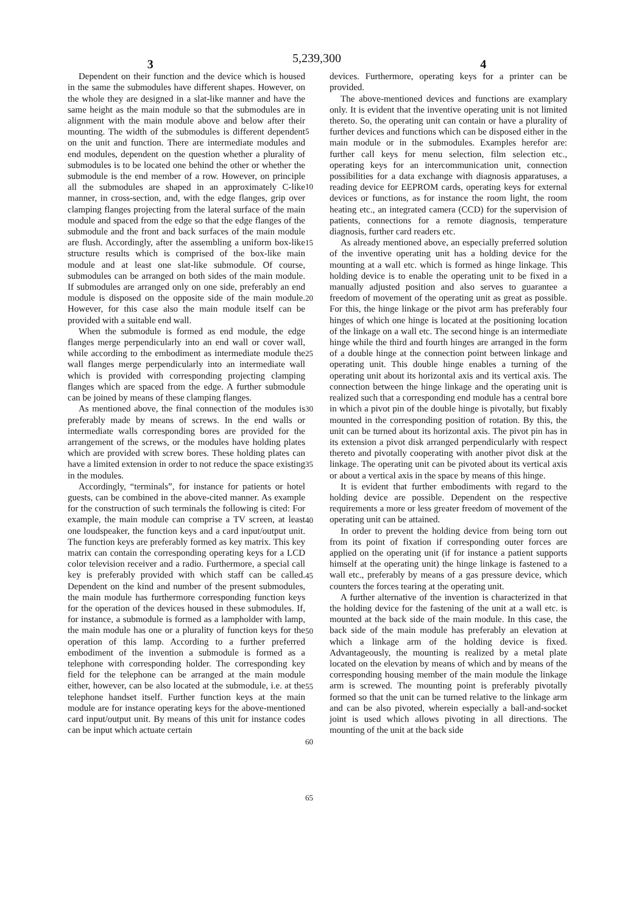3
5,239,300
4
Dependent on their function and the device which is housed in the same the submodules have different shapes. However, on the whole they are designed in a slat-like manner and have the same height as the main module so that the submodules are in alignment with the main module above and below after their mounting. The width of the submodules is different dependent on the unit and function. There are intermediate modules and end modules, dependent on the question whether a plurality of submodules is to be located one behind the other or whether the submodule is the end member of a row. However, on principle all the submodules are shaped in an approximately C-like manner, in cross-section, and, with the edge flanges, grip over clamping flanges projecting from the lateral surface of the main module and spaced from the edge so that the edge flanges of the submodule and the front and back surfaces of the main module are flush. Accordingly, after the assembling a uniform box-like structure results which is comprised of the box-like main module and at least one slat-like submodule. Of course, submodules can be arranged on both sides of the main module. If submodules are arranged only on one side, preferably an end module is disposed on the opposite side of the main module. However, for this case also the main module itself can be provided with a suitable end wall.
When the submodule is formed as end module, the edge flanges merge perpendicularly into an end wall or cover wall, while according to the embodiment as intermediate module the wall flanges merge perpendicularly into an intermediate wall which is provided with corresponding projecting clamping flanges which are spaced from the edge. A further submodule can be joined by means of these clamping flanges.
As mentioned above, the final connection of the modules is preferably made by means of screws. In the end walls or intermediate walls corresponding bores are provided for the arrangement of the screws, or the modules have holding plates which are provided with screw bores. These holding plates can have a limited extension in order to not reduce the space existing in the modules.
Accordingly, “terminals”, for instance for patients or hotel guests, can be combined in the above-cited manner. As example for the construction of such terminals the following is cited: For example, the main module can comprise a TV screen, at least one loudspeaker, the function keys and a card input/output unit. The function keys are preferably formed as key matrix. This key matrix can contain the corresponding operating keys for a LCD color television receiver and a radio. Furthermore, a special call key is preferably provided with which staff can be called. Dependent on the kind and number of the present submodules, the main module has furthermore corresponding function keys for the operation of the devices housed in these submodules. If, for instance, a submodule is formed as a lampholder with lamp, the main module has one or a plurality of function keys for the operation of this lamp. According to a further preferred embodiment of the invention a submodule is formed as a telephone with corresponding holder. The corresponding key field for the telephone can be arranged at the main module either, however, can be also located at the submodule, i.e. at the telephone handset itself. Further function keys at the main module are for instance operating keys for the above-mentioned card input/output unit. By means of this unit for instance codes can be input which actuate certain
5
10
15
20
25
30
35
40
45
50
55
60
65
devices. Furthermore, operating keys for a printer can be provided.
The above-mentioned devices and functions are examplary only. It is evident that the inventive operating unit is not limited thereto. So, the operating unit can contain or have a plurality of further devices and functions which can be disposed either in the main module or in the submodules. Examples herefor are: further call keys for menu selection, film selection etc., operating keys for an intercommunication unit, connection possibilities for a data exchange with diagnosis apparatuses, a reading device for EEPROM cards, operating keys for external devices or functions, as for instance the room light, the room heating etc., an integrated camera (CCD) for the supervision of patients, connections for a remote diagnosis, temperature diagnosis, further card readers etc.
As already mentioned above, an especially preferred solution of the inventive operating unit has a holding device for the mounting at a wall etc. which is formed as hinge linkage. This holding device is to enable the operating unit to be fixed in a manually adjusted position and also serves to guarantee a freedom of movement of the operating unit as great as possible. For this, the hinge linkage or the pivot arm has preferably four hinges of which one hinge is located at the positioning location of the linkage on a wall etc. The second hinge is an intermediate hinge while the third and fourth hinges are arranged in the form of a double hinge at the connection point between linkage and operating unit. This double hinge enables a turning of the operating unit about its horizontal axis and its vertical axis. The connection between the hinge linkage and the operating unit is realized such that a corresponding end module has a central bore in which a pivot pin of the double hinge is pivotally, but fixably mounted in the corresponding position of rotation. By this, the unit can be turned about its horizontal axis. The pivot pin has in its extension a pivot disk arranged perpendicularly with respect thereto and pivotally cooperating with another pivot disk at the linkage. The operating unit can be pivoted about its vertical axis or about a vertical axis in the space by means of this hinge.
It is evident that further embodiments with regard to the holding device are possible. Dependent on the respective requirements a more or less greater freedom of movement of the operating unit can be attained.
In order to prevent the holding device from being torn out from its point of fixation if corresponding outer forces are applied on the operating unit (if for instance a patient supports himself at the operating unit) the hinge linkage is fastened to a wall etc., preferably by means of a gas pressure device, which counters the forces tearing at the operating unit.
A further alternative of the invention is characterized in that the holding device for the fastening of the unit at a wall etc. is mounted at the back side of the main module. In this case, the back side of the main module has preferably an elevation at which a linkage arm of the holding device is fixed. Advantageously, the mounting is realized by a metal plate located on the elevation by means of which and by means of the corresponding housing member of the main module the linkage arm is screwed. The mounting point is preferably pivotally formed so that the unit can be turned relative to the linkage arm and can be also pivoted, wherein especially a ball-and-socket joint is used which allows pivoting in all directions. The mounting of the unit at the back side